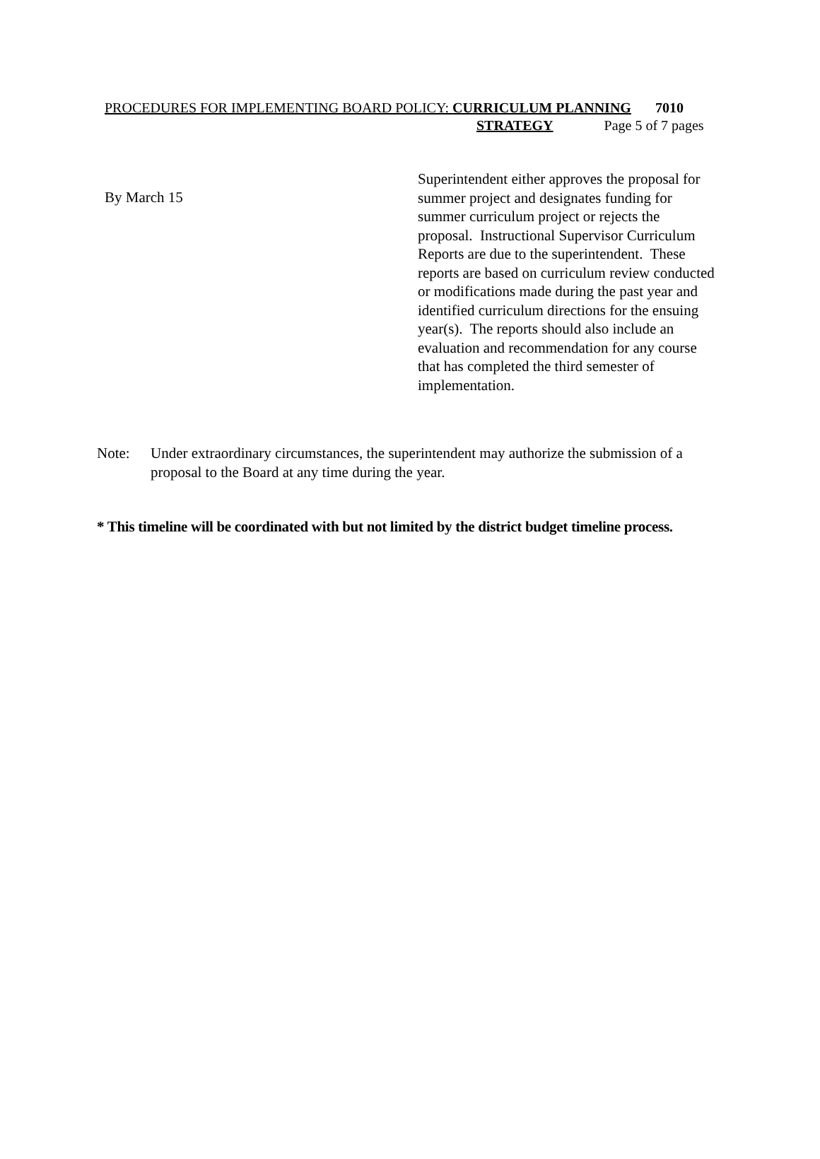PROCEDURES FOR IMPLEMENTING BOARD POLICY: CURRICULUM PLANNING 7010
STRATEGY Page 5 of 7 pages
By March 15
Superintendent either approves the proposal for summer project and designates funding for summer curriculum project or rejects the proposal. Instructional Supervisor Curriculum Reports are due to the superintendent. These reports are based on curriculum review conducted or modifications made during the past year and identified curriculum directions for the ensuing year(s). The reports should also include an evaluation and recommendation for any course that has completed the third semester of implementation.
Note: Under extraordinary circumstances, the superintendent may authorize the submission of a proposal to the Board at any time during the year.
* This timeline will be coordinated with but not limited by the district budget timeline process.